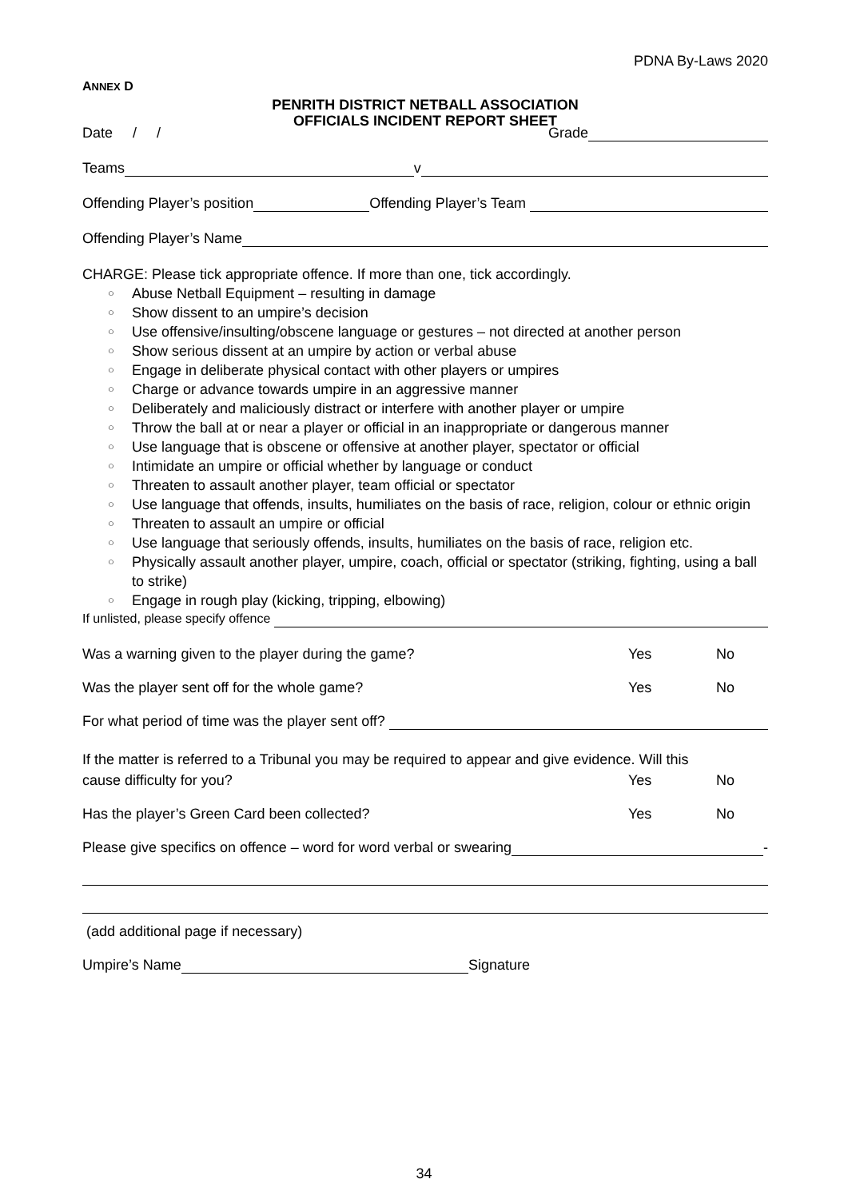PDNA By-Laws 2020
ANNEX D
PENRITH DISTRICT NETBALL ASSOCIATION
OFFICIALS INCIDENT REPORT SHEET
Date / / Grade
Teams v
Offending Player’s position Offending Player’s Team
Offending Player’s Name
CHARGE: Please tick appropriate offence. If more than one, tick accordingly.
○ Abuse Netball Equipment – resulting in damage
○ Show dissent to an umpire’s decision
○ Use offensive/insulting/obscene language or gestures – not directed at another person
○ Show serious dissent at an umpire by action or verbal abuse
○ Engage in deliberate physical contact with other players or umpires
○ Charge or advance towards umpire in an aggressive manner
○ Deliberately and maliciously distract or interfere with another player or umpire
○ Throw the ball at or near a player or official in an inappropriate or dangerous manner
○ Use language that is obscene or offensive at another player, spectator or official
○ Intimidate an umpire or official whether by language or conduct
○ Threaten to assault another player, team official or spectator
○ Use language that offends, insults, humiliates on the basis of race, religion, colour or ethnic origin
○ Threaten to assault an umpire or official
○ Use language that seriously offends, insults, humiliates on the basis of race, religion etc.
○ Physically assault another player, umpire, coach, official or spectator (striking, fighting, using a ball to strike)
○ Engage in rough play (kicking, tripping, elbowing)
If unlisted, please specify offence
Was a warning given to the player during the game? Yes No
Was the player sent off for the whole game? Yes No
For what period of time was the player sent off?
If the matter is referred to a Tribunal you may be required to appear and give evidence. Will this
cause difficulty for you? Yes No
Has the player’s Green Card been collected? Yes No
Please give specifics on offence – word for word verbal or swearing -
(add additional page if necessary)
Umpire’s Name Signature
34